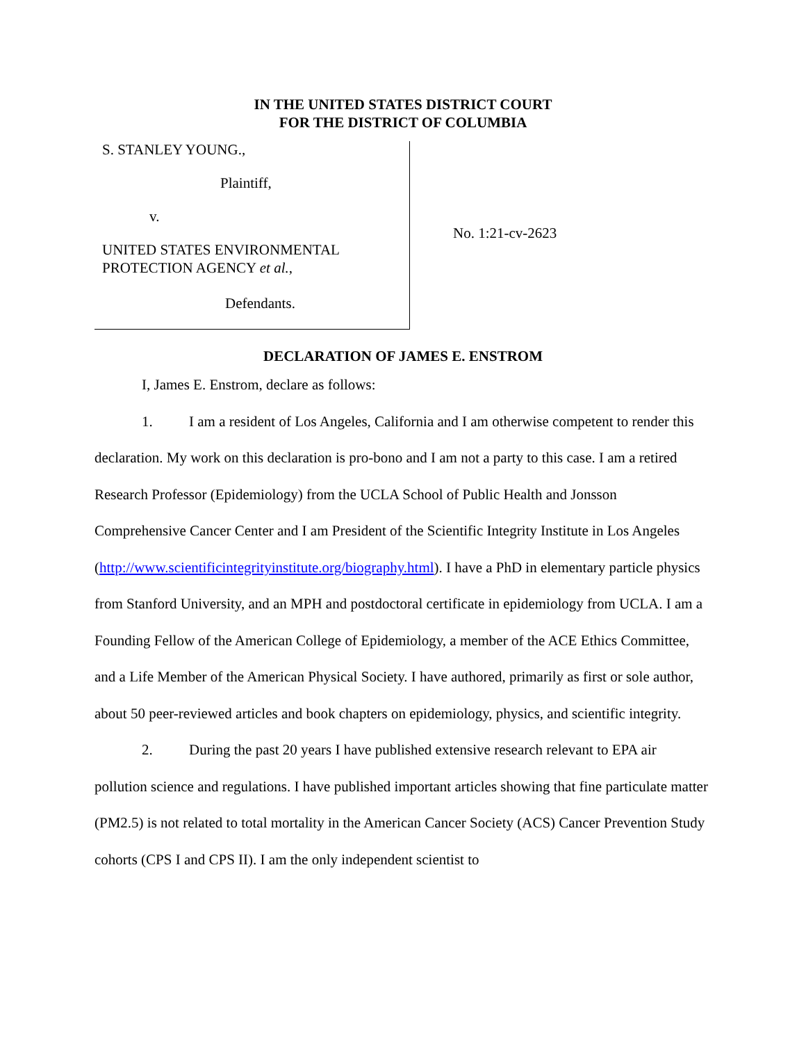IN THE UNITED STATES DISTRICT COURT
FOR THE DISTRICT OF COLUMBIA
S. STANLEY YOUNG.,
Plaintiff,
v.
UNITED STATES ENVIRONMENTAL
PROTECTION AGENCY et al.,
Defendants.
No. 1:21-cv-2623
DECLARATION OF JAMES E. ENSTROM
I, James E. Enstrom, declare as follows:
1. I am a resident of Los Angeles, California and I am otherwise competent to render this declaration. My work on this declaration is pro-bono and I am not a party to this case. I am a retired Research Professor (Epidemiology) from the UCLA School of Public Health and Jonsson Comprehensive Cancer Center and I am President of the Scientific Integrity Institute in Los Angeles (http://www.scientificintegrityinstitute.org/biography.html). I have a PhD in elementary particle physics from Stanford University, and an MPH and postdoctoral certificate in epidemiology from UCLA. I am a Founding Fellow of the American College of Epidemiology, a member of the ACE Ethics Committee, and a Life Member of the American Physical Society. I have authored, primarily as first or sole author, about 50 peer-reviewed articles and book chapters on epidemiology, physics, and scientific integrity.
2. During the past 20 years I have published extensive research relevant to EPA air pollution science and regulations. I have published important articles showing that fine particulate matter (PM2.5) is not related to total mortality in the American Cancer Society (ACS) Cancer Prevention Study cohorts (CPS I and CPS II). I am the only independent scientist to